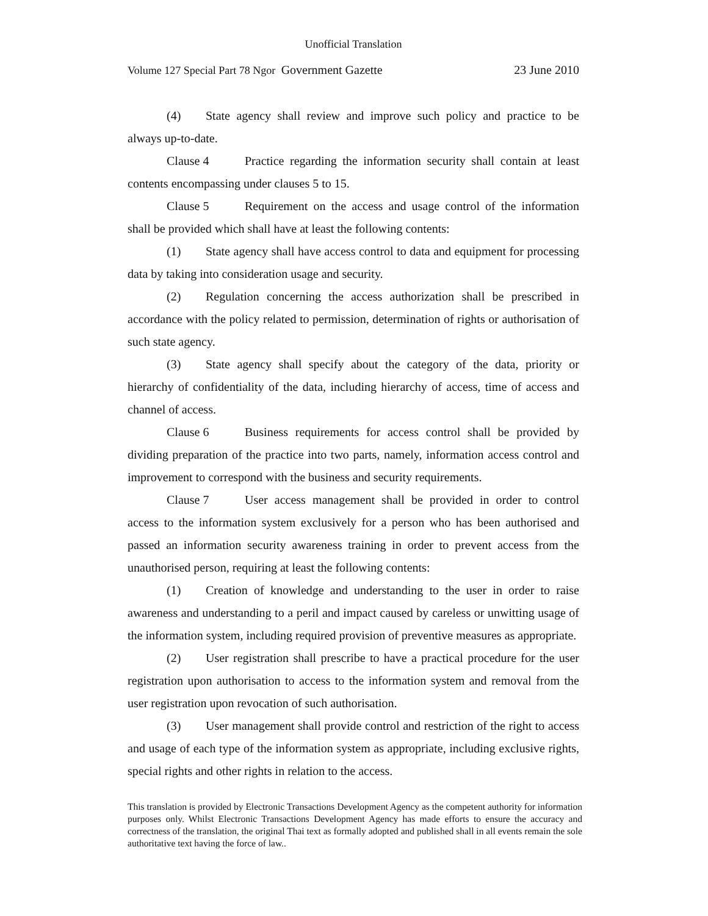Unofficial Translation
Volume 127 Special Part 78 Ngor Government Gazette 23 June 2010
(4) State agency shall review and improve such policy and practice to be always up-to-date.
Clause 4 Practice regarding the information security shall contain at least contents encompassing under clauses 5 to 15.
Clause 5 Requirement on the access and usage control of the information shall be provided which shall have at least the following contents:
(1) State agency shall have access control to data and equipment for processing data by taking into consideration usage and security.
(2) Regulation concerning the access authorization shall be prescribed in accordance with the policy related to permission, determination of rights or authorisation of such state agency.
(3) State agency shall specify about the category of the data, priority or hierarchy of confidentiality of the data, including hierarchy of access, time of access and channel of access.
Clause 6 Business requirements for access control shall be provided by dividing preparation of the practice into two parts, namely, information access control and improvement to correspond with the business and security requirements.
Clause 7 User access management shall be provided in order to control access to the information system exclusively for a person who has been authorised and passed an information security awareness training in order to prevent access from the unauthorised person, requiring at least the following contents:
(1) Creation of knowledge and understanding to the user in order to raise awareness and understanding to a peril and impact caused by careless or unwitting usage of the information system, including required provision of preventive measures as appropriate.
(2) User registration shall prescribe to have a practical procedure for the user registration upon authorisation to access to the information system and removal from the user registration upon revocation of such authorisation.
(3) User management shall provide control and restriction of the right to access and usage of each type of the information system as appropriate, including exclusive rights, special rights and other rights in relation to the access.
This translation is provided by Electronic Transactions Development Agency as the competent authority for information purposes only. Whilst Electronic Transactions Development Agency has made efforts to ensure the accuracy and correctness of the translation, the original Thai text as formally adopted and published shall in all events remain the sole authoritative text having the force of law..